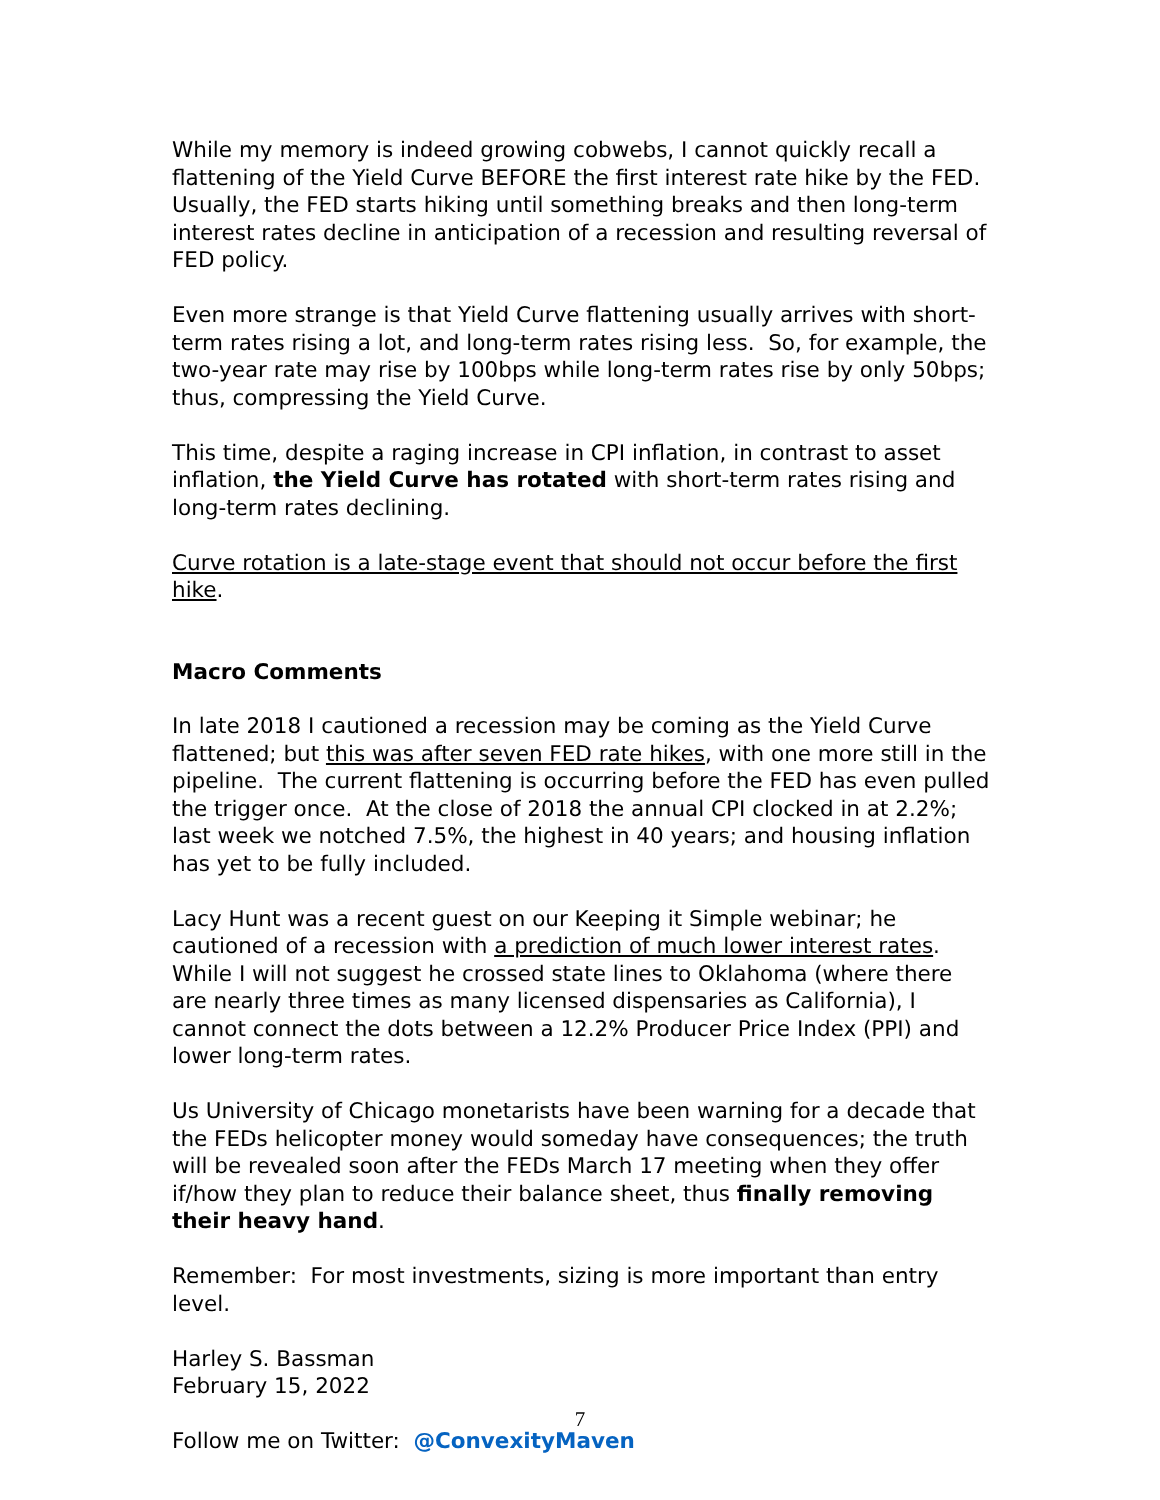While my memory is indeed growing cobwebs, I cannot quickly recall a flattening of the Yield Curve BEFORE the first interest rate hike by the FED. Usually, the FED starts hiking until something breaks and then long-term interest rates decline in anticipation of a recession and resulting reversal of FED policy.
Even more strange is that Yield Curve flattening usually arrives with short-term rates rising a lot, and long-term rates rising less. So, for example, the two-year rate may rise by 100bps while long-term rates rise by only 50bps; thus, compressing the Yield Curve.
This time, despite a raging increase in CPI inflation, in contrast to asset inflation, the Yield Curve has rotated with short-term rates rising and long-term rates declining.
Curve rotation is a late-stage event that should not occur before the first hike.
Macro Comments
In late 2018 I cautioned a recession may be coming as the Yield Curve flattened; but this was after seven FED rate hikes, with one more still in the pipeline. The current flattening is occurring before the FED has even pulled the trigger once. At the close of 2018 the annual CPI clocked in at 2.2%; last week we notched 7.5%, the highest in 40 years; and housing inflation has yet to be fully included.
Lacy Hunt was a recent guest on our Keeping it Simple webinar; he cautioned of a recession with a prediction of much lower interest rates. While I will not suggest he crossed state lines to Oklahoma (where there are nearly three times as many licensed dispensaries as California), I cannot connect the dots between a 12.2% Producer Price Index (PPI) and lower long-term rates.
Us University of Chicago monetarists have been warning for a decade that the FEDs helicopter money would someday have consequences; the truth will be revealed soon after the FEDs March 17 meeting when they offer if/how they plan to reduce their balance sheet, thus finally removing their heavy hand.
Remember: For most investments, sizing is more important than entry level.
Harley S. Bassman
February 15, 2022
Follow me on Twitter: @ConvexityMaven
7